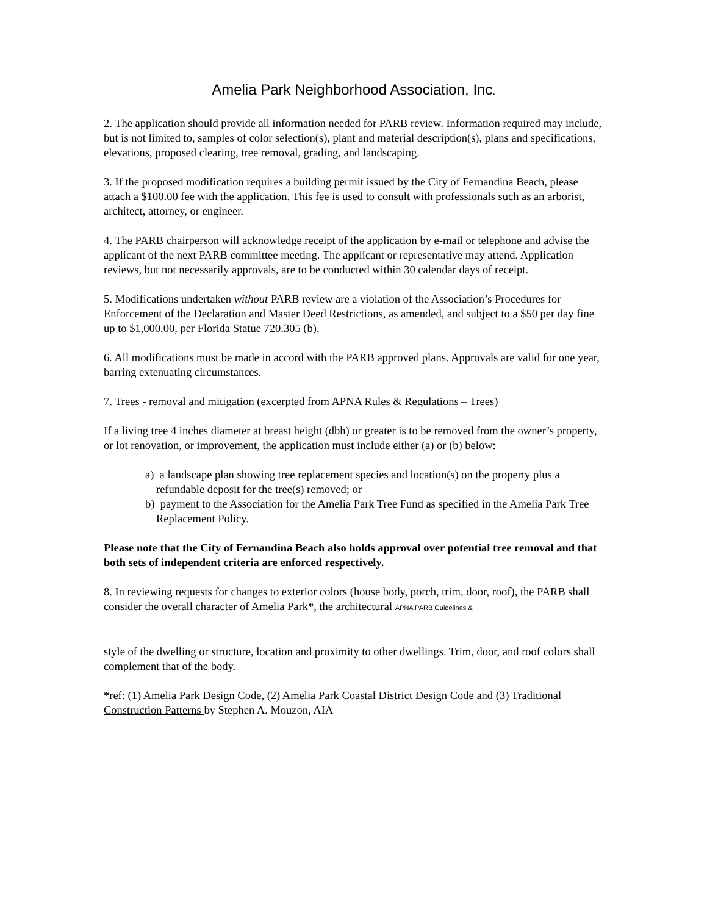Amelia Park Neighborhood Association, Inc.
2. The application should provide all information needed for PARB review. Information required may include, but is not limited to, samples of color selection(s), plant and material description(s), plans and specifications, elevations, proposed clearing, tree removal, grading, and landscaping.
3. If the proposed modification requires a building permit issued by the City of Fernandina Beach, please attach a $100.00 fee with the application. This fee is used to consult with professionals such as an arborist, architect, attorney, or engineer.
4. The PARB chairperson will acknowledge receipt of the application by e-mail or telephone and advise the applicant of the next PARB committee meeting. The applicant or representative may attend. Application reviews, but not necessarily approvals, are to be conducted within 30 calendar days of receipt.
5. Modifications undertaken without PARB review are a violation of the Association’s Procedures for Enforcement of the Declaration and Master Deed Restrictions, as amended, and subject to a $50 per day fine up to $1,000.00, per Florida Statue 720.305 (b).
6. All modifications must be made in accord with the PARB approved plans. Approvals are valid for one year, barring extenuating circumstances.
7. Trees - removal and mitigation (excerpted from APNA Rules & Regulations – Trees)
If a living tree 4 inches diameter at breast height (dbh) or greater is to be removed from the owner’s property, or lot renovation, or improvement, the application must include either (a) or (b) below:
a) a landscape plan showing tree replacement species and location(s) on the property plus a refundable deposit for the tree(s) removed; or
b) payment to the Association for the Amelia Park Tree Fund as specified in the Amelia Park Tree Replacement Policy.
Please note that the City of Fernandina Beach also holds approval over potential tree removal and that both sets of independent criteria are enforced respectively.
8. In reviewing requests for changes to exterior colors (house body, porch, trim, door, roof), the PARB shall consider the overall character of Amelia Park*, the architectural APNA PARB Guidelines &
style of the dwelling or structure, location and proximity to other dwellings. Trim, door, and roof colors shall complement that of the body.
*ref: (1) Amelia Park Design Code, (2) Amelia Park Coastal District Design Code and (3) Traditional Construction Patterns by Stephen A. Mouzon, AIA